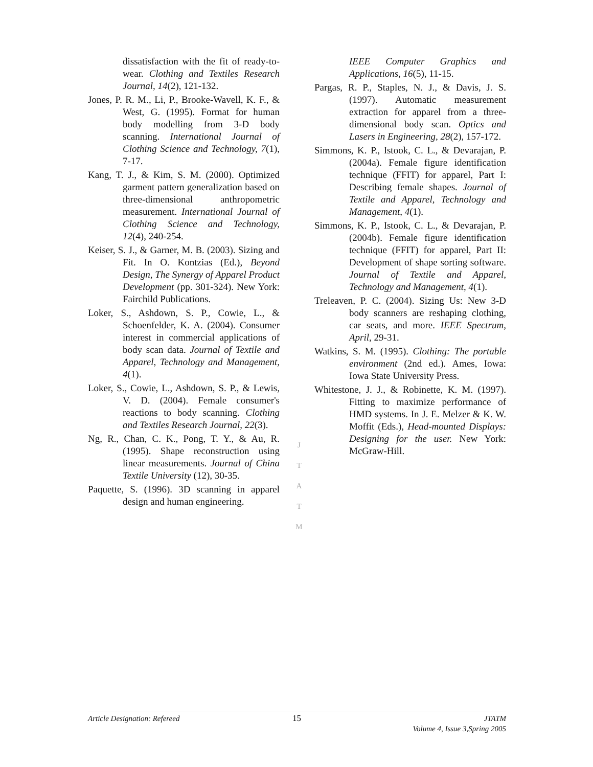dissatisfaction with the fit of ready-to-wear. Clothing and Textiles Research Journal, 14(2), 121-132.
Jones, P. R. M., Li, P., Brooke-Wavell, K. F., & West, G. (1995). Format for human body modelling from 3-D body scanning. International Journal of Clothing Science and Technology, 7(1), 7-17.
Kang, T. J., & Kim, S. M. (2000). Optimized garment pattern generalization based on three-dimensional anthropometric measurement. International Journal of Clothing Science and Technology, 12(4), 240-254.
Keiser, S. J., & Garner, M. B. (2003). Sizing and Fit. In O. Kontzias (Ed.), Beyond Design, The Synergy of Apparel Product Development (pp. 301-324). New York: Fairchild Publications.
Loker, S., Ashdown, S. P., Cowie, L., & Schoenfelder, K. A. (2004). Consumer interest in commercial applications of body scan data. Journal of Textile and Apparel, Technology and Management, 4(1).
Loker, S., Cowie, L., Ashdown, S. P., & Lewis, V. D. (2004). Female consumer's reactions to body scanning. Clothing and Textiles Research Journal, 22(3).
Ng, R., Chan, C. K., Pong, T. Y., & Au, R. (1995). Shape reconstruction using linear measurements. Journal of China Textile University (12), 30-35.
Paquette, S. (1996). 3D scanning in apparel design and human engineering.
J
T
A
T
M
IEEE Computer Graphics and Applications, 16(5), 11-15.
Pargas, R. P., Staples, N. J., & Davis, J. S. (1997). Automatic measurement extraction for apparel from a three-dimensional body scan. Optics and Lasers in Engineering, 28(2), 157-172.
Simmons, K. P., Istook, C. L., & Devarajan, P. (2004a). Female figure identification technique (FFIT) for apparel, Part I: Describing female shapes. Journal of Textile and Apparel, Technology and Management, 4(1).
Simmons, K. P., Istook, C. L., & Devarajan, P. (2004b). Female figure identification technique (FFIT) for apparel, Part II: Development of shape sorting software. Journal of Textile and Apparel, Technology and Management, 4(1).
Treleaven, P. C. (2004). Sizing Us: New 3-D body scanners are reshaping clothing, car seats, and more. IEEE Spectrum, April, 29-31.
Watkins, S. M. (1995). Clothing: The portable environment (2nd ed.). Ames, Iowa: Iowa State University Press.
Whitestone, J. J., & Robinette, K. M. (1997). Fitting to maximize performance of HMD systems. In J. E. Melzer & K. W. Moffit (Eds.), Head-mounted Displays: Designing for the user. New York: McGraw-Hill.
Article Designation: Refereed 15 JTATM
Volume 4, Issue 3,Spring 2005